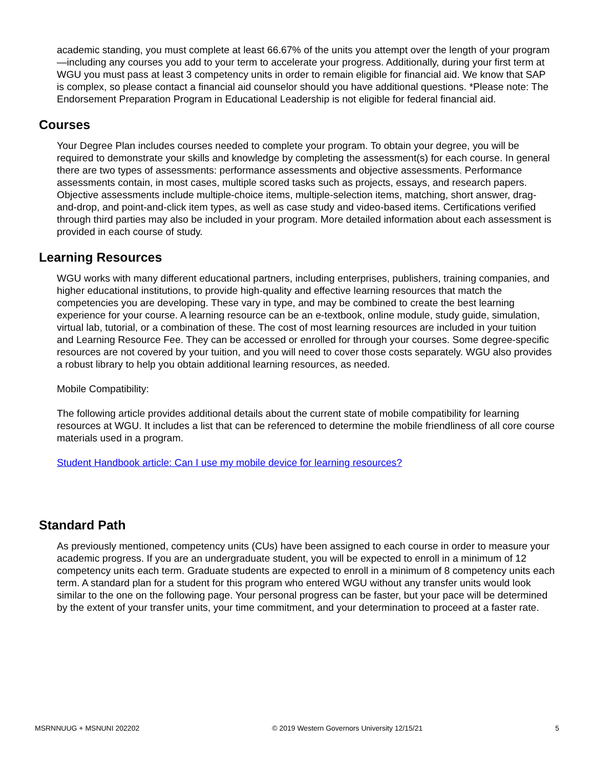academic standing, you must complete at least 66.67% of the units you attempt over the length of your program—including any courses you add to your term to accelerate your progress. Additionally, during your first term at WGU you must pass at least 3 competency units in order to remain eligible for financial aid. We know that SAP is complex, so please contact a financial aid counselor should you have additional questions. *Please note: The Endorsement Preparation Program in Educational Leadership is not eligible for federal financial aid.
Courses
Your Degree Plan includes courses needed to complete your program. To obtain your degree, you will be required to demonstrate your skills and knowledge by completing the assessment(s) for each course. In general there are two types of assessments: performance assessments and objective assessments. Performance assessments contain, in most cases, multiple scored tasks such as projects, essays, and research papers. Objective assessments include multiple-choice items, multiple-selection items, matching, short answer, drag-and-drop, and point-and-click item types, as well as case study and video-based items. Certifications verified through third parties may also be included in your program. More detailed information about each assessment is provided in each course of study.
Learning Resources
WGU works with many different educational partners, including enterprises, publishers, training companies, and higher educational institutions, to provide high-quality and effective learning resources that match the competencies you are developing. These vary in type, and may be combined to create the best learning experience for your course. A learning resource can be an e-textbook, online module, study guide, simulation, virtual lab, tutorial, or a combination of these. The cost of most learning resources are included in your tuition and Learning Resource Fee. They can be accessed or enrolled for through your courses. Some degree-specific resources are not covered by your tuition, and you will need to cover those costs separately. WGU also provides a robust library to help you obtain additional learning resources, as needed.
Mobile Compatibility:
The following article provides additional details about the current state of mobile compatibility for learning resources at WGU. It includes a list that can be referenced to determine the mobile friendliness of all core course materials used in a program.
Student Handbook article: Can I use my mobile device for learning resources?
Standard Path
As previously mentioned, competency units (CUs) have been assigned to each course in order to measure your academic progress. If you are an undergraduate student, you will be expected to enroll in a minimum of 12 competency units each term. Graduate students are expected to enroll in a minimum of 8 competency units each term. A standard plan for a student for this program who entered WGU without any transfer units would look similar to the one on the following page. Your personal progress can be faster, but your pace will be determined by the extent of your transfer units, your time commitment, and your determination to proceed at a faster rate.
MSRNNUUG + MSNUNI 202202 © 2019 Western Governors University 12/15/21 5